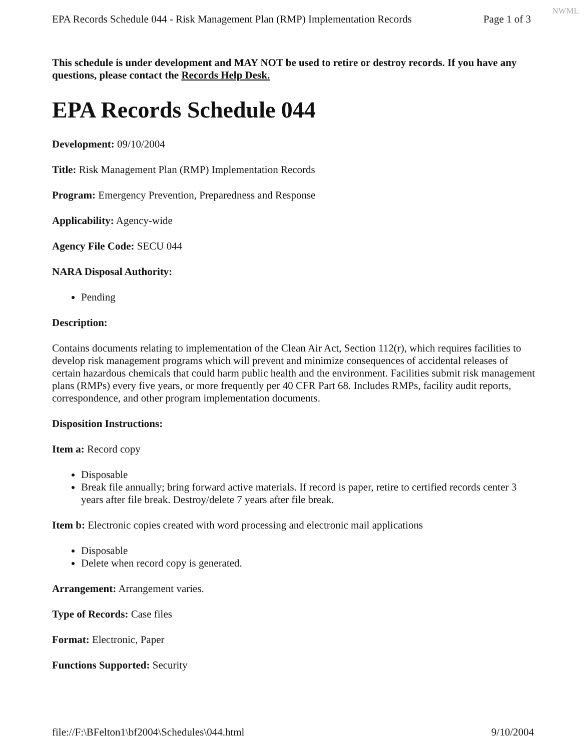NWML
EPA Records Schedule 044 - Risk Management Plan (RMP) Implementation Records Page 1 of 3
This schedule is under development and MAY NOT be used to retire or destroy records. If you have any questions, please contact the Records Help Desk.
EPA Records Schedule 044
Development: 09/10/2004
Title: Risk Management Plan (RMP) Implementation Records
Program: Emergency Prevention, Preparedness and Response
Applicability: Agency-wide
Agency File Code: SECU 044
NARA Disposal Authority:
Pending
Description:
Contains documents relating to implementation of the Clean Air Act, Section 112(r), which requires facilities to develop risk management programs which will prevent and minimize consequences of accidental releases of certain hazardous chemicals that could harm public health and the environment. Facilities submit risk management plans (RMPs) every five years, or more frequently per 40 CFR Part 68. Includes RMPs, facility audit reports, correspondence, and other program implementation documents.
Disposition Instructions:
Item a: Record copy
Disposable
Break file annually; bring forward active materials. If record is paper, retire to certified records center 3 years after file break. Destroy/delete 7 years after file break.
Item b: Electronic copies created with word processing and electronic mail applications
Disposable
Delete when record copy is generated.
Arrangement: Arrangement varies.
Type of Records: Case files
Format: Electronic, Paper
Functions Supported: Security
file://F:\BFelton1\bf2004\Schedules\044.html 9/10/2004